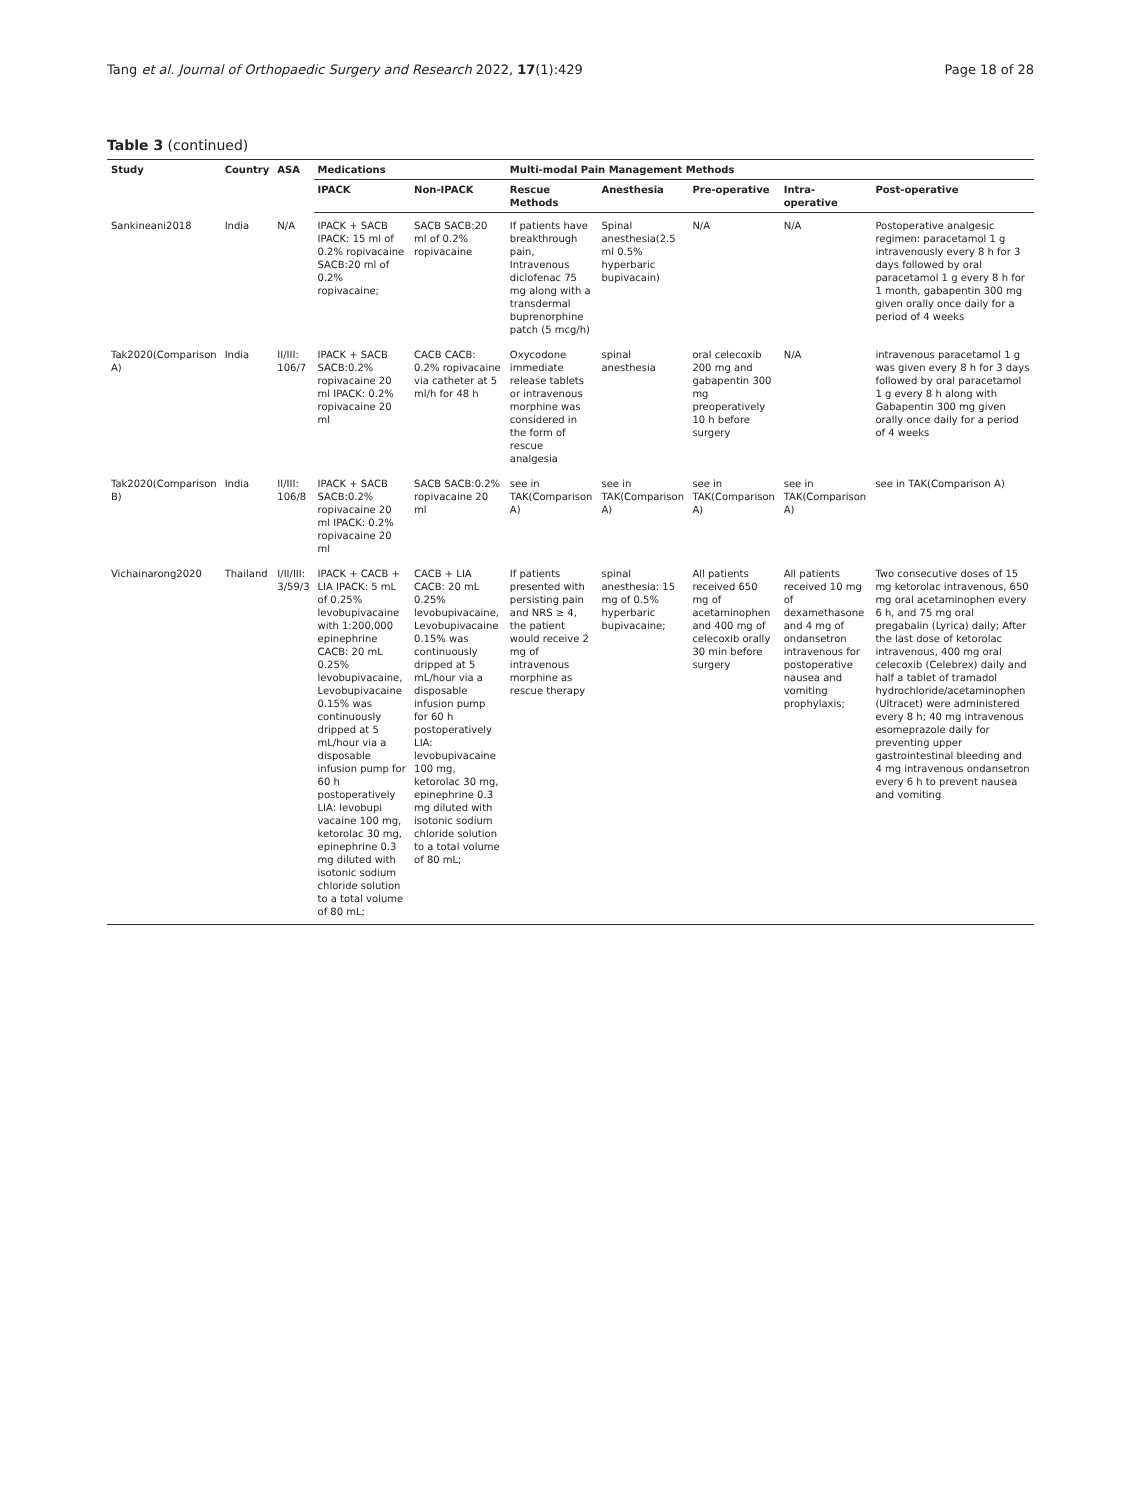Tang et al. Journal of Orthopaedic Surgery and Research 2022, 17(1):429 Page 18 of 28
Table 3 (continued)
| Study | Country | ASA | Medications | | Multi-modal Pain Management Methods | | | | |
| --- | --- | --- | --- | --- | --- | --- | --- | --- | --- |
| | | | IPACK | Non-IPACK | Rescue Methods | Anesthesia | Pre-operative | Intra-operative | Post-operative |
| Sankineani2018 | India | N/A | IPACK + SACB IPACK: 15 ml of 0.2% ropivacaine SACB:20 ml of 0.2% ropivacaine; | SACB SACB:20 ml of 0.2% ropivacaine | If patients have breakthrough pain, Intravenous diclofenac 75 mg along with a transdermal buprenorphine patch (5 mcg/h) | Spinal anesthesia(2.5 ml 0.5% hyperbaric bupivacain) | N/A | N/A | Postoperative analgesic regimen: paracetamol 1 g intravenously every 8 h for 3 days followed by oral paracetamol 1 g every 8 h for 1 month, gabapentin 300 mg given orally once daily for a period of 4 weeks |
| Tak2020(Comparison A) | India | II/III: 106/7 | IPACK + SACB SACB:0.2% ropivacaine 20 ml IPACK: 0.2% ropivacaine 20 ml | CACB CACB: 0.2% ropivacaine via catheter at 5 ml/h for 48 h | Oxycodone immediate release tablets or intravenous morphine was considered in the form of rescue analgesia | spinal anesthesia | oral celecoxib 200 mg and gabapentin 300 mg preoperatively 10 h before surgery | N/A | intravenous paracetamol 1 g was given every 8 h for 3 days followed by oral paracetamol 1 g every 8 h along with Gabapentin 300 mg given orally once daily for a period of 4 weeks |
| Tak2020(Comparison B) | India | II/III: 106/8 | IPACK + SACB SACB:0.2% ropivacaine 20 ml IPACK: 0.2% ropivacaine 20 ml | SACB SACB:0.2% ropivacaine 20 ml | see in TAK(Comparison A) | see in TAK(Comparison A) | see in TAK(Comparison A) | see in TAK(Comparison A) | see in TAK(Comparison A) |
| Vichainarong2020 | Thailand | I/II/III: 3/59/3 | IPACK + CACB + LIA IPACK: 5 mL of 0.25% levobupivacaine with 1:200,000 epinephrine CACB: 20 mL 0.25% levobupivacaine, Levobupivacaine 0.15% was continuously dripped at 5 mL/hour via a disposable infusion pump for 60 h postoperatively LIA: levobupi vacaine 100 mg, ketorolac 30 mg, epinephrine 0.3 mg diluted with isotonic sodium chloride solution to a total volume of 80 mL; | CACB + LIA CACB: 20 mL 0.25% levobupivacaine, Levobupivacaine 0.15% was continuously dripped at 5 mL/hour via a disposable infusion pump for 60 h postoperatively LIA: levobupivacaine 100 mg, ketorolac 30 mg, epinephrine 0.3 mg diluted with isotonic sodium chloride solution to a total volume of 80 mL; | If patients presented with persisting pain and NRS ≥ 4, the patient would receive 2 mg of intravenous morphine as rescue therapy | spinal anesthesia: 15 mg of 0.5% hyperbaric bupivacaine; | All patients received 650 mg of acetaminophen and 400 mg of celecoxib orally 30 min before surgery | All patients received 10 mg of dexamethasone and 4 mg of ondansetron intravenous for postoperative nausea and vomiting prophylaxis; | Two consecutive doses of 15 mg ketorolac intravenous, 650 mg oral acetaminophen every 6 h, and 75 mg oral pregabalin (Lyrica) daily; After the last dose of ketorolac intravenous, 400 mg oral celecoxib (Celebrex) daily and half a tablet of tramadol hydrochloride/acetaminophen (Ultracet) were administered every 8 h; 40 mg intravenous esomeprazole daily for preventing upper gastrointestinal bleeding and 4 mg intravenous ondansetron every 6 h to prevent nausea and vomiting |